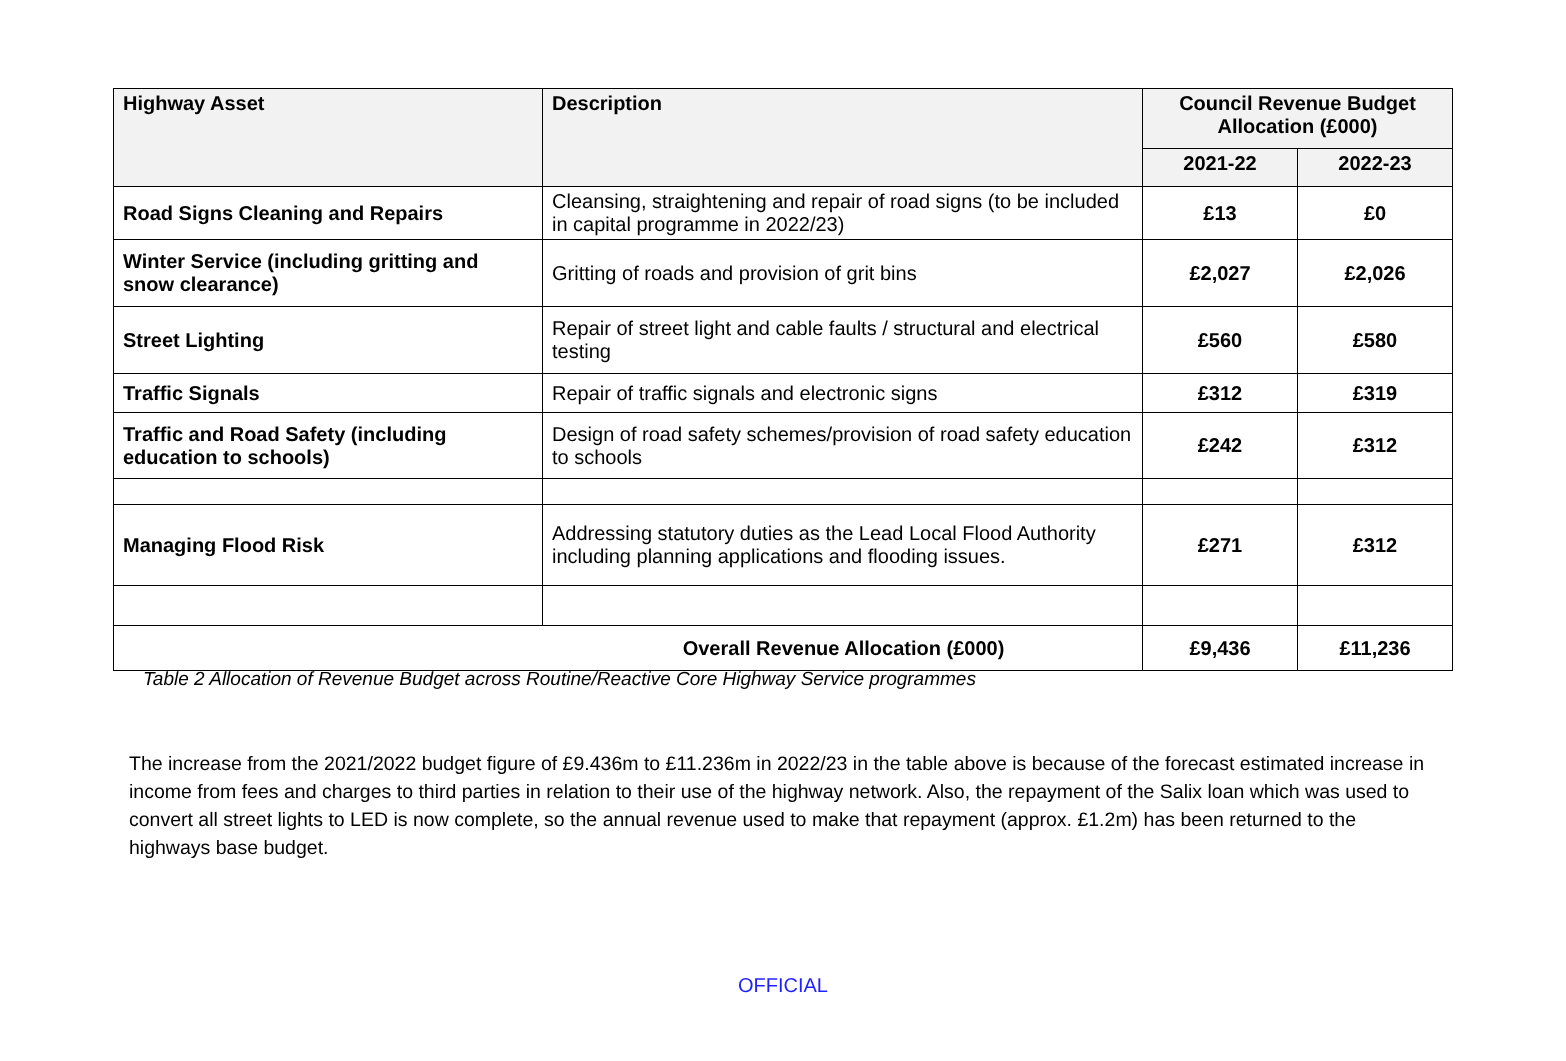| Highway Asset | Description | Council Revenue Budget Allocation (£000) | |
| --- | --- | --- | --- |
| | | 2021-22 | 2022-23 |
| Road Signs Cleaning and Repairs | Cleansing, straightening and repair of road signs (to be included in capital programme in 2022/23) | £13 | £0 |
| Winter Service (including gritting and snow clearance) | Gritting of roads and provision of grit bins | £2,027 | £2,026 |
| Street Lighting | Repair of street light and cable faults / structural and electrical testing | £560 | £580 |
| Traffic Signals | Repair of traffic signals and electronic signs | £312 | £319 |
| Traffic and Road Safety (including education to schools) | Design of road safety schemes/provision of road safety education to schools | £242 | £312 |
| Managing Flood Risk | Addressing statutory duties as the Lead Local Flood Authority including planning applications and flooding issues. | £271 | £312 |
| Overall Revenue Allocation (£000) | | £9,436 | £11,236 |
Table 2 Allocation of Revenue Budget across Routine/Reactive Core Highway Service programmes
The increase from the 2021/2022 budget figure of £9.436m to £11.236m in 2022/23 in the table above is because of the forecast estimated increase in income from fees and charges to third parties in relation to their use of the highway network. Also, the repayment of the Salix loan which was used to convert all street lights to LED is now complete, so the annual revenue used to make that repayment (approx. £1.2m) has been returned to the highways base budget.
OFFICIAL